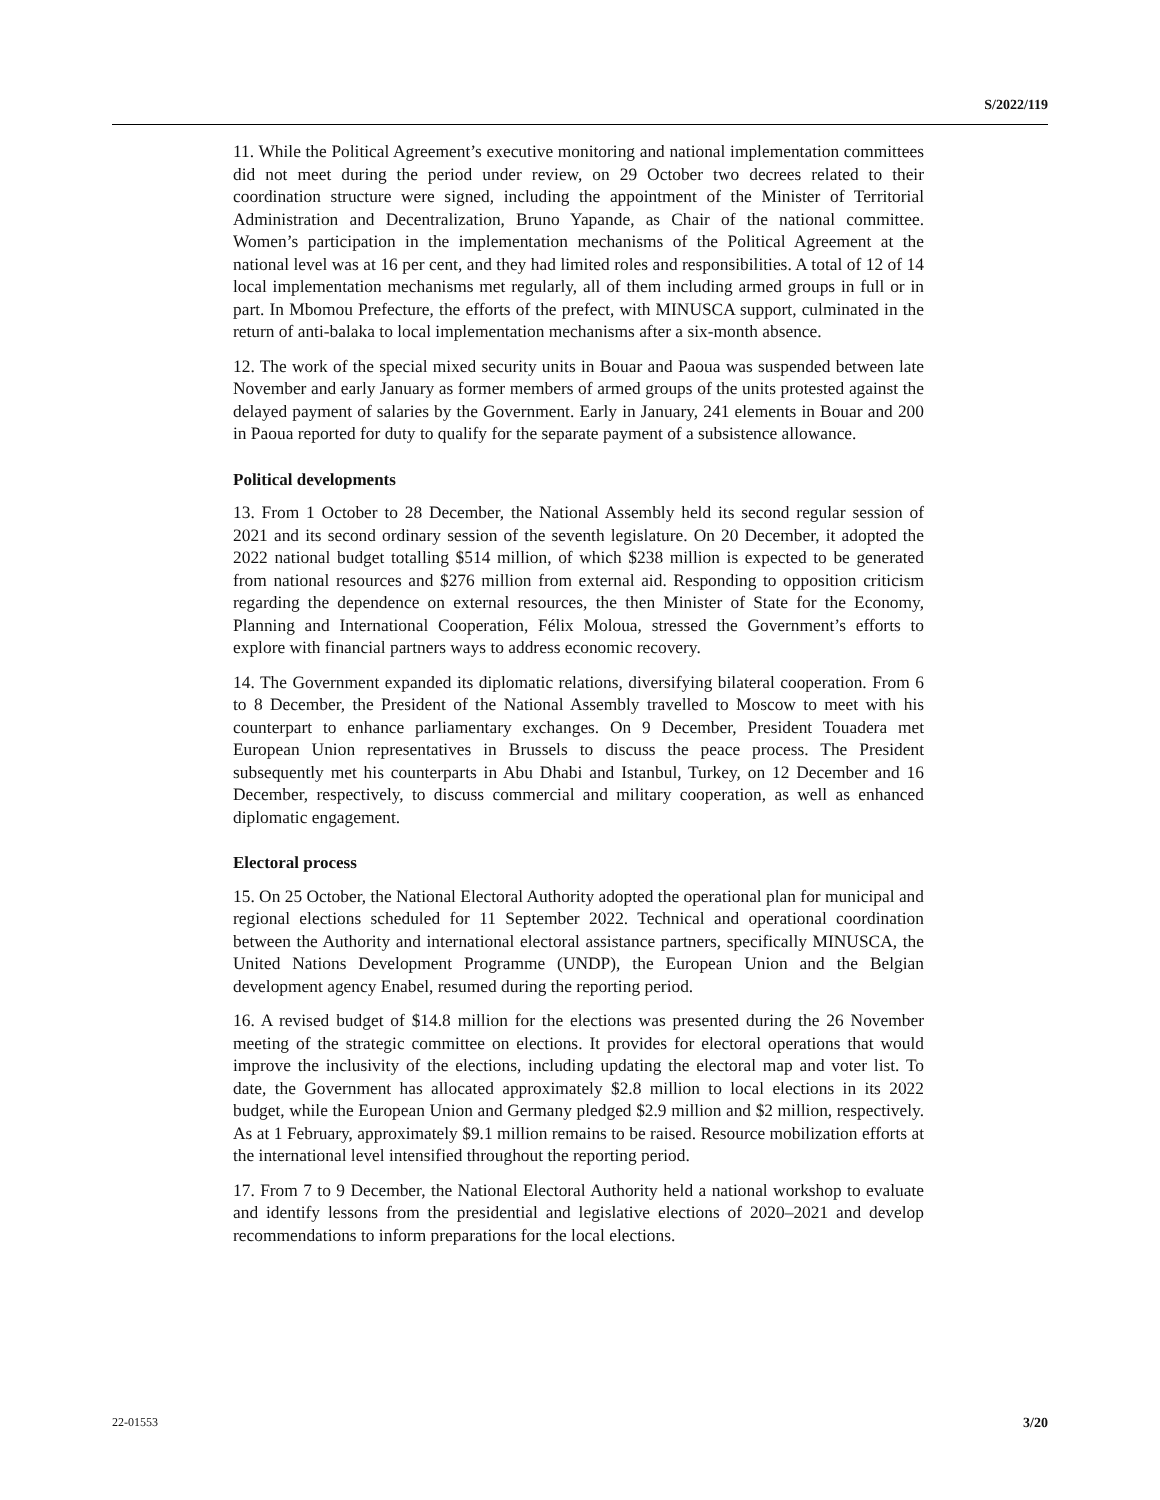S/2022/119
11. While the Political Agreement’s executive monitoring and national implementation committees did not meet during the period under review, on 29 October two decrees related to their coordination structure were signed, including the appointment of the Minister of Territorial Administration and Decentralization, Bruno Yapande, as Chair of the national committee. Women’s participation in the implementation mechanisms of the Political Agreement at the national level was at 16 per cent, and they had limited roles and responsibilities. A total of 12 of 14 local implementation mechanisms met regularly, all of them including armed groups in full or in part. In Mbomou Prefecture, the efforts of the prefect, with MINUSCA support, culminated in the return of anti-balaka to local implementation mechanisms after a six-month absence.
12. The work of the special mixed security units in Bouar and Paoua was suspended between late November and early January as former members of armed groups of the units protested against the delayed payment of salaries by the Government. Early in January, 241 elements in Bouar and 200 in Paoua reported for duty to qualify for the separate payment of a subsistence allowance.
Political developments
13. From 1 October to 28 December, the National Assembly held its second regular session of 2021 and its second ordinary session of the seventh legislature. On 20 December, it adopted the 2022 national budget totalling $514 million, of which $238 million is expected to be generated from national resources and $276 million from external aid. Responding to opposition criticism regarding the dependence on external resources, the then Minister of State for the Economy, Planning and International Cooperation, Félix Moloua, stressed the Government’s efforts to explore with financial partners ways to address economic recovery.
14. The Government expanded its diplomatic relations, diversifying bilateral cooperation. From 6 to 8 December, the President of the National Assembly travelled to Moscow to meet with his counterpart to enhance parliamentary exchanges. On 9 December, President Touadera met European Union representatives in Brussels to discuss the peace process. The President subsequently met his counterparts in Abu Dhabi and Istanbul, Turkey, on 12 December and 16 December, respectively, to discuss commercial and military cooperation, as well as enhanced diplomatic engagement.
Electoral process
15. On 25 October, the National Electoral Authority adopted the operational plan for municipal and regional elections scheduled for 11 September 2022. Technical and operational coordination between the Authority and international electoral assistance partners, specifically MINUSCA, the United Nations Development Programme (UNDP), the European Union and the Belgian development agency Enabel, resumed during the reporting period.
16. A revised budget of $14.8 million for the elections was presented during the 26 November meeting of the strategic committee on elections. It provides for electoral operations that would improve the inclusivity of the elections, including updating the electoral map and voter list. To date, the Government has allocated approximately $2.8 million to local elections in its 2022 budget, while the European Union and Germany pledged $2.9 million and $2 million, respectively. As at 1 February, approximately $9.1 million remains to be raised. Resource mobilization efforts at the international level intensified throughout the reporting period.
17. From 7 to 9 December, the National Electoral Authority held a national workshop to evaluate and identify lessons from the presidential and legislative elections of 2020–2021 and develop recommendations to inform preparations for the local elections.
22-01553 3/20